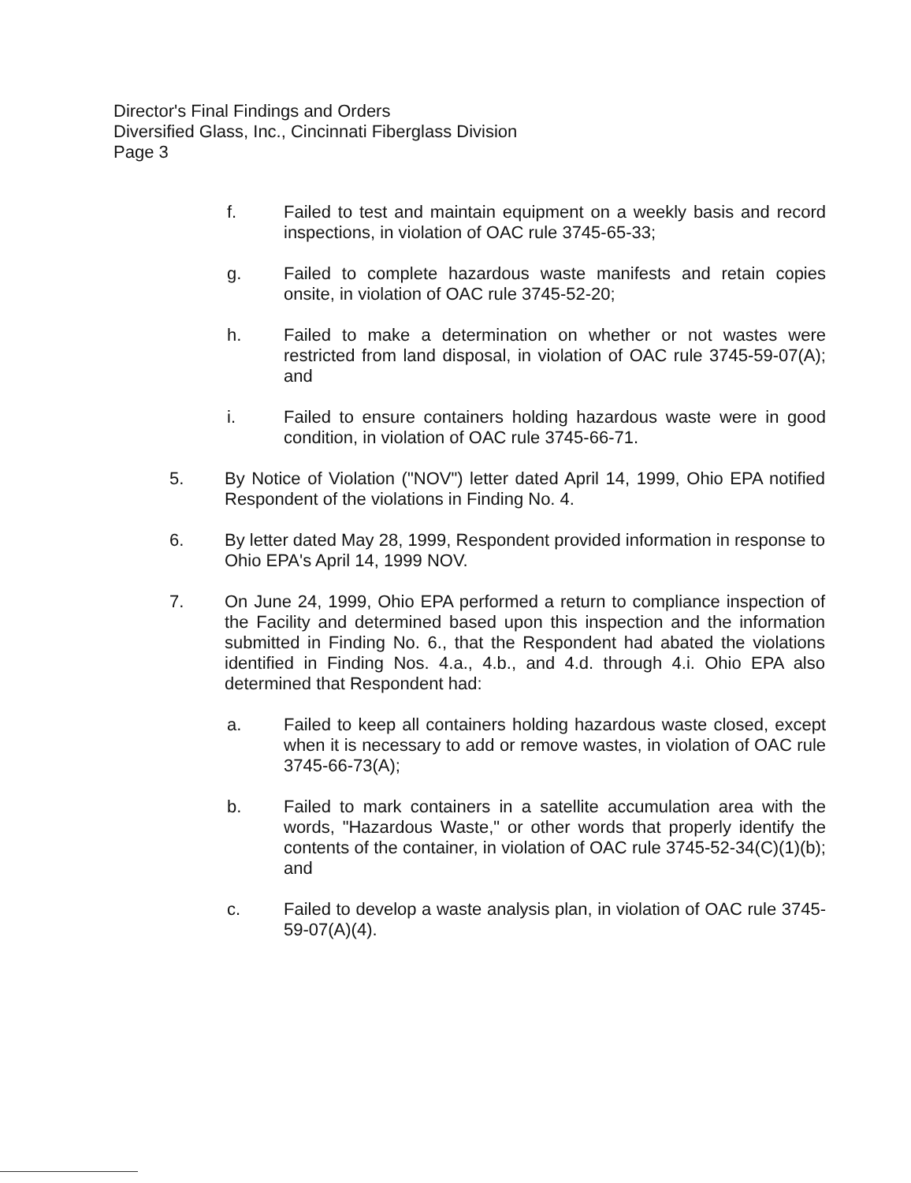Director's Final Findings and Orders
Diversified Glass, Inc., Cincinnati Fiberglass Division
Page 3
f. Failed to test and maintain equipment on a weekly basis and record inspections, in violation of OAC rule 3745-65-33;
g. Failed to complete hazardous waste manifests and retain copies onsite, in violation of OAC rule 3745-52-20;
h. Failed to make a determination on whether or not wastes were restricted from land disposal, in violation of OAC rule 3745-59-07(A); and
i. Failed to ensure containers holding hazardous waste were in good condition, in violation of OAC rule 3745-66-71.
5. By Notice of Violation ("NOV") letter dated April 14, 1999, Ohio EPA notified Respondent of the violations in Finding No. 4.
6. By letter dated May 28, 1999, Respondent provided information in response to Ohio EPA's April 14, 1999 NOV.
7. On June 24, 1999, Ohio EPA performed a return to compliance inspection of the Facility and determined based upon this inspection and the information submitted in Finding No. 6., that the Respondent had abated the violations identified in Finding Nos. 4.a., 4.b., and 4.d. through 4.i. Ohio EPA also determined that Respondent had:
a. Failed to keep all containers holding hazardous waste closed, except when it is necessary to add or remove wastes, in violation of OAC rule 3745-66-73(A);
b. Failed to mark containers in a satellite accumulation area with the words, "Hazardous Waste," or other words that properly identify the contents of the container, in violation of OAC rule 3745-52-34(C)(1)(b); and
c. Failed to develop a waste analysis plan, in violation of OAC rule 3745-59-07(A)(4).